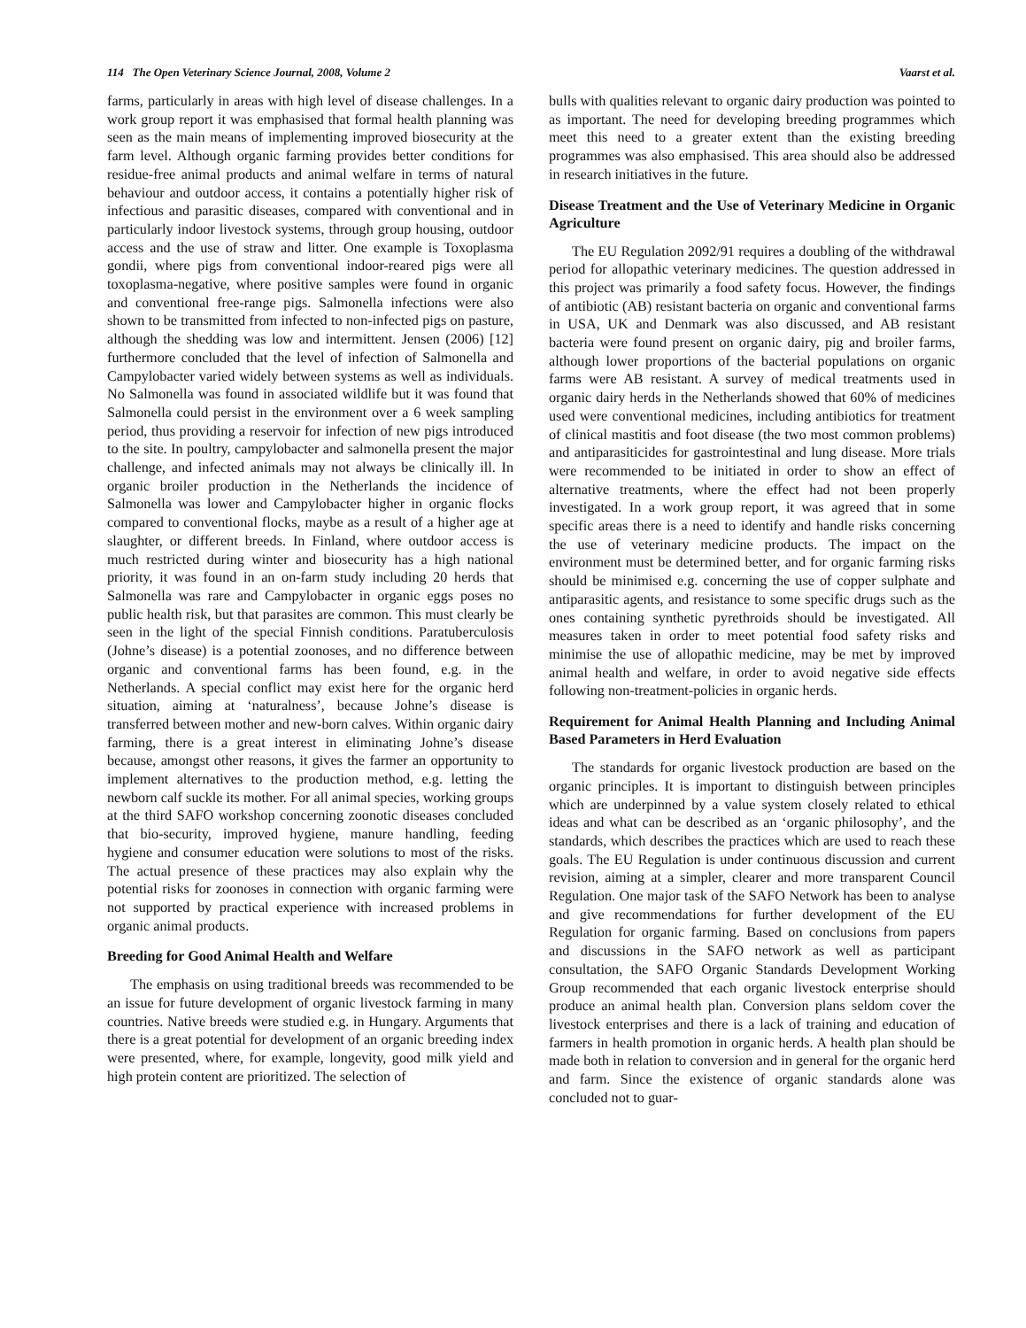114 The Open Veterinary Science Journal, 2008, Volume 2 Vaarst et al.
farms, particularly in areas with high level of disease challenges. In a work group report it was emphasised that formal health planning was seen as the main means of implementing improved biosecurity at the farm level. Although organic farming provides better conditions for residue-free animal products and animal welfare in terms of natural behaviour and outdoor access, it contains a potentially higher risk of infectious and parasitic diseases, compared with conventional and in particularly indoor livestock systems, through group housing, outdoor access and the use of straw and litter. One example is Toxoplasma gondii, where pigs from conventional indoor-reared pigs were all toxoplasma-negative, where positive samples were found in organic and conventional free-range pigs. Salmonella infections were also shown to be transmitted from infected to non-infected pigs on pasture, although the shedding was low and intermittent. Jensen (2006) [12] furthermore concluded that the level of infection of Salmonella and Campylobacter varied widely between systems as well as individuals. No Salmonella was found in associated wildlife but it was found that Salmonella could persist in the environment over a 6 week sampling period, thus providing a reservoir for infection of new pigs introduced to the site. In poultry, campylobacter and salmonella present the major challenge, and infected animals may not always be clinically ill. In organic broiler production in the Netherlands the incidence of Salmonella was lower and Campylobacter higher in organic flocks compared to conventional flocks, maybe as a result of a higher age at slaughter, or different breeds. In Finland, where outdoor access is much restricted during winter and biosecurity has a high national priority, it was found in an on-farm study including 20 herds that Salmonella was rare and Campylobacter in organic eggs poses no public health risk, but that parasites are common. This must clearly be seen in the light of the special Finnish conditions. Paratuberculosis (Johne’s disease) is a potential zoonoses, and no difference between organic and conventional farms has been found, e.g. in the Netherlands. A special conflict may exist here for the organic herd situation, aiming at ‘naturalness’, because Johne’s disease is transferred between mother and new-born calves. Within organic dairy farming, there is a great interest in eliminating Johne’s disease because, amongst other reasons, it gives the farmer an opportunity to implement alternatives to the production method, e.g. letting the newborn calf suckle its mother. For all animal species, working groups at the third SAFO workshop concerning zoonotic diseases concluded that bio-security, improved hygiene, manure handling, feeding hygiene and consumer education were solutions to most of the risks. The actual presence of these practices may also explain why the potential risks for zoonoses in connection with organic farming were not supported by practical experience with increased problems in organic animal products.
Breeding for Good Animal Health and Welfare
The emphasis on using traditional breeds was recommended to be an issue for future development of organic livestock farming in many countries. Native breeds were studied e.g. in Hungary. Arguments that there is a great potential for development of an organic breeding index were presented, where, for example, longevity, good milk yield and high protein content are prioritized. The selection of
bulls with qualities relevant to organic dairy production was pointed to as important. The need for developing breeding programmes which meet this need to a greater extent than the existing breeding programmes was also emphasised. This area should also be addressed in research initiatives in the future.
Disease Treatment and the Use of Veterinary Medicine in Organic Agriculture
The EU Regulation 2092/91 requires a doubling of the withdrawal period for allopathic veterinary medicines. The question addressed in this project was primarily a food safety focus. However, the findings of antibiotic (AB) resistant bacteria on organic and conventional farms in USA, UK and Denmark was also discussed, and AB resistant bacteria were found present on organic dairy, pig and broiler farms, although lower proportions of the bacterial populations on organic farms were AB resistant. A survey of medical treatments used in organic dairy herds in the Netherlands showed that 60% of medicines used were conventional medicines, including antibiotics for treatment of clinical mastitis and foot disease (the two most common problems) and antiparasiticides for gastrointestinal and lung disease. More trials were recommended to be initiated in order to show an effect of alternative treatments, where the effect had not been properly investigated. In a work group report, it was agreed that in some specific areas there is a need to identify and handle risks concerning the use of veterinary medicine products. The impact on the environment must be determined better, and for organic farming risks should be minimised e.g. concerning the use of copper sulphate and antiparasitic agents, and resistance to some specific drugs such as the ones containing synthetic pyrethroids should be investigated. All measures taken in order to meet potential food safety risks and minimise the use of allopathic medicine, may be met by improved animal health and welfare, in order to avoid negative side effects following non-treatment-policies in organic herds.
Requirement for Animal Health Planning and Including Animal Based Parameters in Herd Evaluation
The standards for organic livestock production are based on the organic principles. It is important to distinguish between principles which are underpinned by a value system closely related to ethical ideas and what can be described as an ‘organic philosophy’, and the standards, which describes the practices which are used to reach these goals. The EU Regulation is under continuous discussion and current revision, aiming at a simpler, clearer and more transparent Council Regulation. One major task of the SAFO Network has been to analyse and give recommendations for further development of the EU Regulation for organic farming. Based on conclusions from papers and discussions in the SAFO network as well as participant consultation, the SAFO Organic Standards Development Working Group recommended that each organic livestock enterprise should produce an animal health plan. Conversion plans seldom cover the livestock enterprises and there is a lack of training and education of farmers in health promotion in organic herds. A health plan should be made both in relation to conversion and in general for the organic herd and farm. Since the existence of organic standards alone was concluded not to guar-